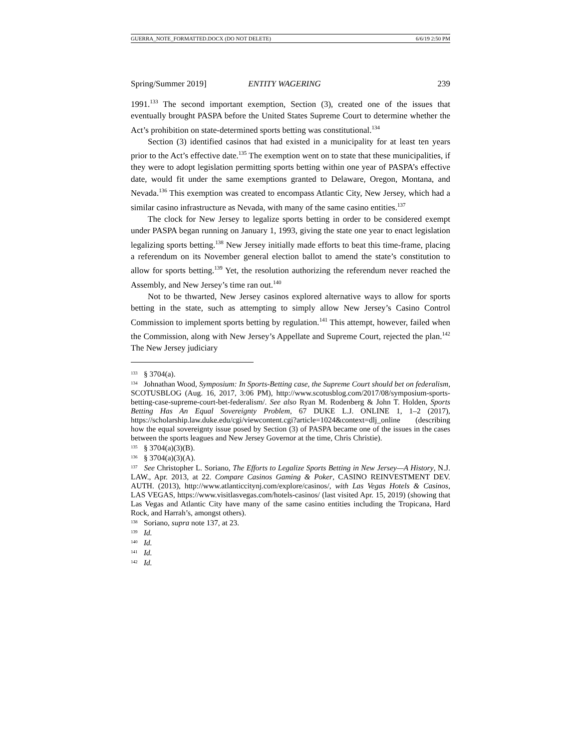GUERRA_NOTE_FORMATTED.DOCX (DO NOT DELETE) 6/6/19 2:50 PM
Spring/Summer 2019] ENTITY WAGERING 239
1991.<sup>133</sup> The second important exemption, Section (3), created one of the issues that eventually brought PASPA before the United States Supreme Court to determine whether the Act’s prohibition on state-determined sports betting was constitutional.<sup>134</sup>
Section (3) identified casinos that had existed in a municipality for at least ten years prior to the Act’s effective date.<sup>135</sup> The exemption went on to state that these municipalities, if they were to adopt legislation permitting sports betting within one year of PASPA’s effective date, would fit under the same exemptions granted to Delaware, Oregon, Montana, and Nevada.<sup>136</sup> This exemption was created to encompass Atlantic City, New Jersey, which had a similar casino infrastructure as Nevada, with many of the same casino entities.<sup>137</sup>
The clock for New Jersey to legalize sports betting in order to be considered exempt under PASPA began running on January 1, 1993, giving the state one year to enact legislation legalizing sports betting.<sup>138</sup> New Jersey initially made efforts to beat this time-frame, placing a referendum on its November general election ballot to amend the state’s constitution to allow for sports betting.<sup>139</sup> Yet, the resolution authorizing the referendum never reached the Assembly, and New Jersey’s time ran out.<sup>140</sup>
Not to be thwarted, New Jersey casinos explored alternative ways to allow for sports betting in the state, such as attempting to simply allow New Jersey’s Casino Control Commission to implement sports betting by regulation.<sup>141</sup> This attempt, however, failed when the Commission, along with New Jersey’s Appellate and Supreme Court, rejected the plan.<sup>142</sup> The New Jersey judiciary
<sup>133</sup> § 3704(a).
<sup>134</sup> Johnathan Wood, Symposium: In Sports-Betting case, the Supreme Court should bet on federalism, SCOTUSBLOG (Aug. 16, 2017, 3:06 PM), http://www.scotusblog.com/2017/08/symposium-sports-betting-case-supreme-court-bet-federalism/. See also Ryan M. Rodenberg & John T. Holden, Sports Betting Has An Equal Sovereignty Problem, 67 DUKE L.J. ONLINE 1, 1–2 (2017), https://scholarship.law.duke.edu/cgi/viewcontent.cgi?article=1024&context=dlj_online (describing how the equal sovereignty issue posed by Section (3) of PASPA became one of the issues in the cases between the sports leagues and New Jersey Governor at the time, Chris Christie).
<sup>135</sup> § 3704(a)(3)(B).
<sup>136</sup> § 3704(a)(3)(A).
<sup>137</sup> See Christopher L. Soriano, The Efforts to Legalize Sports Betting in New Jersey—A History, N.J. LAW., Apr. 2013, at 22. Compare Casinos Gaming & Poker, CASINO REINVESTMENT DEV. AUTH. (2013), http://www.atlanticcitynj.com/explore/casinos/, with Las Vegas Hotels & Casinos, LAS VEGAS, https://www.visitlasvegas.com/hotels-casinos/ (last visited Apr. 15, 2019) (showing that Las Vegas and Atlantic City have many of the same casino entities including the Tropicana, Hard Rock, and Harrah’s, amongst others).
<sup>138</sup> Soriano, supra note 137, at 23.
<sup>139</sup> Id.
<sup>140</sup> Id.
<sup>141</sup> Id.
<sup>142</sup> Id.